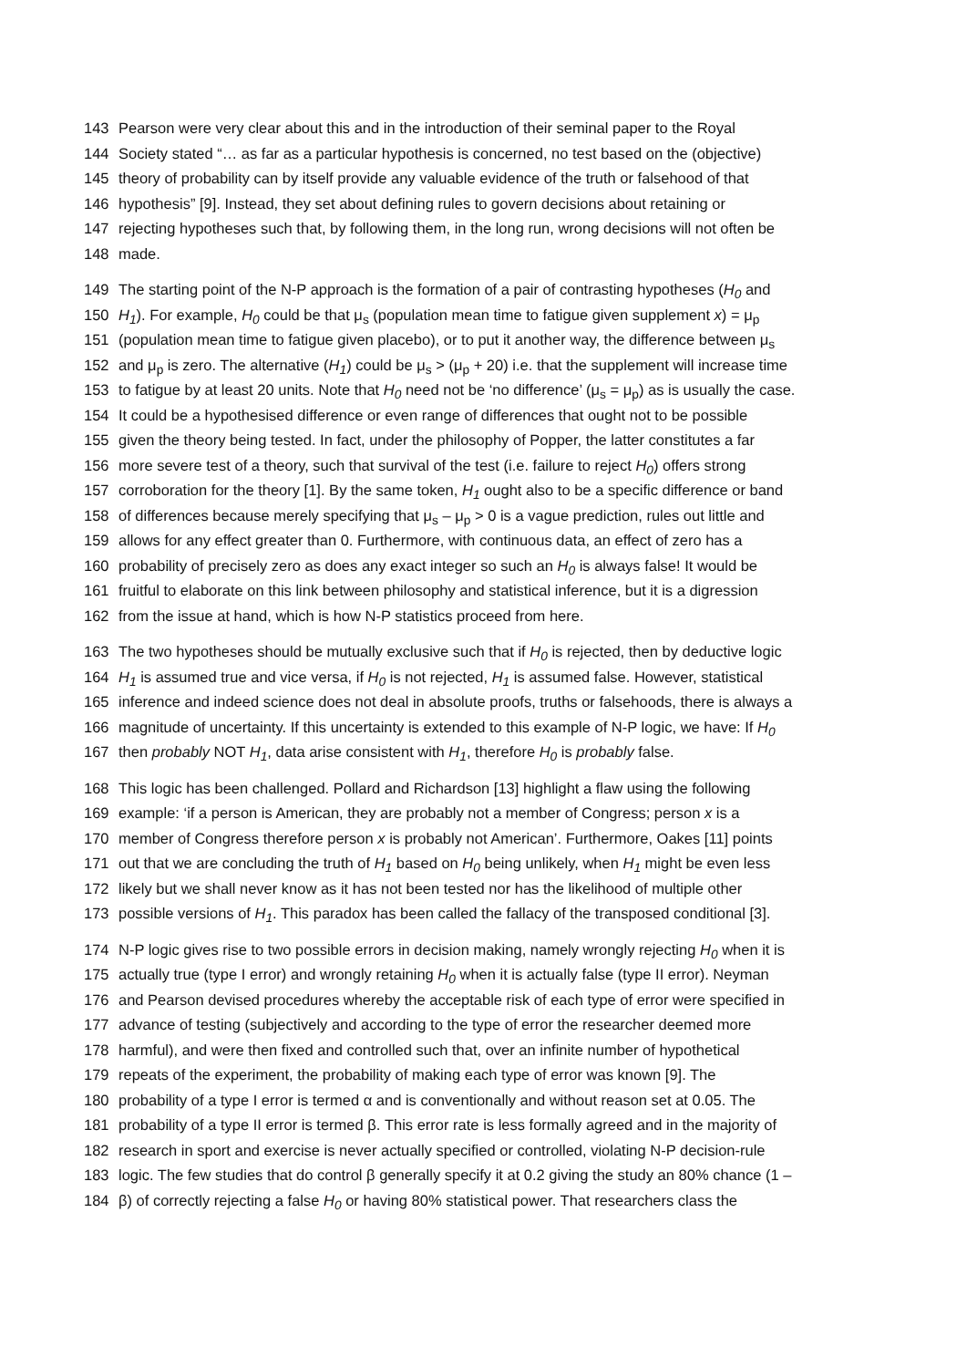143 Pearson were very clear about this and in the introduction of their seminal paper to the Royal
144 Society stated “… as far as a particular hypothesis is concerned, no test based on the (objective)
145 theory of probability can by itself provide any valuable evidence of the truth or falsehood of that
146 hypothesis” [9]. Instead, they set about defining rules to govern decisions about retaining or
147 rejecting hypotheses such that, by following them, in the long run, wrong decisions will not often be
148 made.
149 The starting point of the N-P approach is the formation of a pair of contrasting hypotheses (H<sub>0</sub> and
150 H<sub>1</sub>). For example, H<sub>0</sub> could be that μ<sub>s</sub> (population mean time to fatigue given supplement x) = μ<sub>p</sub>
151 (population mean time to fatigue given placebo), or to put it another way, the difference between μ<sub>s</sub>
152 and μ<sub>p</sub> is zero. The alternative (H<sub>1</sub>) could be μ<sub>s</sub> > (μ<sub>p</sub> + 20) i.e. that the supplement will increase time
153 to fatigue by at least 20 units. Note that H<sub>0</sub> need not be ‘no difference’ (μ<sub>s</sub> = μ<sub>p</sub>) as is usually the case.
154 It could be a hypothesised difference or even range of differences that ought not to be possible
155 given the theory being tested. In fact, under the philosophy of Popper, the latter constitutes a far
156 more severe test of a theory, such that survival of the test (i.e. failure to reject H<sub>0</sub>) offers strong
157 corroboration for the theory [1]. By the same token, H<sub>1</sub> ought also to be a specific difference or band
158 of differences because merely specifying that μ<sub>s</sub> – μ<sub>p</sub> > 0 is a vague prediction, rules out little and
159 allows for any effect greater than 0. Furthermore, with continuous data, an effect of zero has a
160 probability of precisely zero as does any exact integer so such an H<sub>0</sub> is always false! It would be
161 fruitful to elaborate on this link between philosophy and statistical inference, but it is a digression
162 from the issue at hand, which is how N-P statistics proceed from here.
163 The two hypotheses should be mutually exclusive such that if H<sub>0</sub> is rejected, then by deductive logic
164 H<sub>1</sub> is assumed true and vice versa, if H<sub>0</sub> is not rejected, H<sub>1</sub> is assumed false. However, statistical
165 inference and indeed science does not deal in absolute proofs, truths or falsehoods, there is always a
166 magnitude of uncertainty. If this uncertainty is extended to this example of N-P logic, we have: If H<sub>0</sub>
167 then probably NOT H<sub>1</sub>, data arise consistent with H<sub>1</sub>, therefore H<sub>0</sub> is probably false.
168 This logic has been challenged. Pollard and Richardson [13] highlight a flaw using the following
169 example: ‘if a person is American, they are probably not a member of Congress; person x is a
170 member of Congress therefore person x is probably not American’. Furthermore, Oakes [11] points
171 out that we are concluding the truth of H<sub>1</sub> based on H<sub>0</sub> being unlikely, when H<sub>1</sub> might be even less
172 likely but we shall never know as it has not been tested nor has the likelihood of multiple other
173 possible versions of H<sub>1</sub>. This paradox has been called the fallacy of the transposed conditional [3].
174 N-P logic gives rise to two possible errors in decision making, namely wrongly rejecting H<sub>0</sub> when it is
175 actually true (type I error) and wrongly retaining H<sub>0</sub> when it is actually false (type II error). Neyman
176 and Pearson devised procedures whereby the acceptable risk of each type of error were specified in
177 advance of testing (subjectively and according to the type of error the researcher deemed more
178 harmful), and were then fixed and controlled such that, over an infinite number of hypothetical
179 repeats of the experiment, the probability of making each type of error was known [9]. The
180 probability of a type I error is termed α and is conventionally and without reason set at 0.05. The
181 probability of a type II error is termed β. This error rate is less formally agreed and in the majority of
182 research in sport and exercise is never actually specified or controlled, violating N-P decision-rule
183 logic. The few studies that do control β generally specify it at 0.2 giving the study an 80% chance (1 –
184 β) of correctly rejecting a false H<sub>0</sub> or having 80% statistical power. That researchers class the